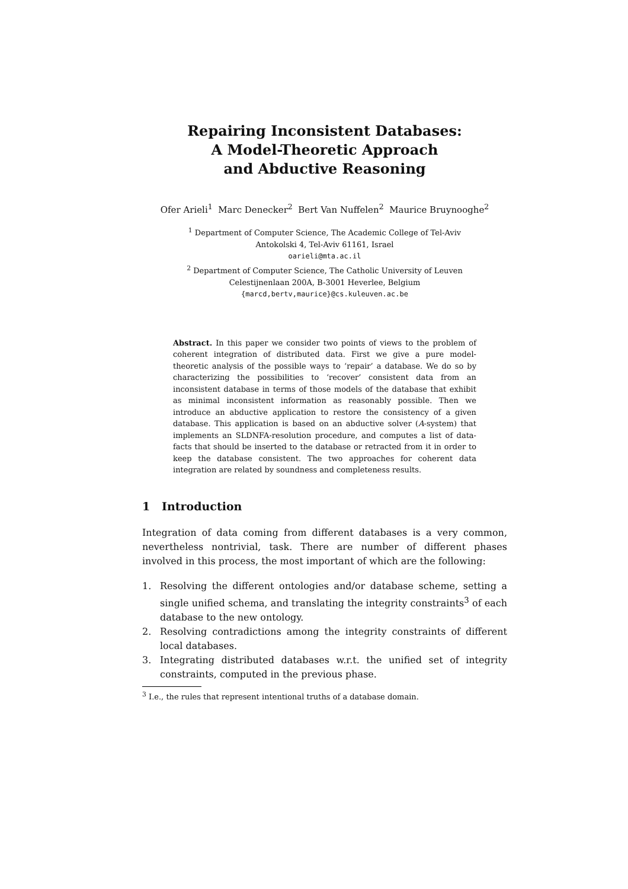Repairing Inconsistent Databases:
A Model-Theoretic Approach
and Abductive Reasoning
Ofer Arieli<sup>1</sup> Marc Denecker<sup>2</sup> Bert Van Nuffelen<sup>2</sup> Maurice Bruynooghe<sup>2</sup>
<sup>1</sup> Department of Computer Science, The Academic College of Tel-Aviv
Antokolski 4, Tel-Aviv 61161, Israel
oarieli@mta.ac.il
<sup>2</sup> Department of Computer Science, The Catholic University of Leuven
Celestijnenlaan 200A, B-3001 Heverlee, Belgium
{marcd,bertv,maurice}@cs.kuleuven.ac.be
Abstract. In this paper we consider two points of views to the problem of coherent integration of distributed data. First we give a pure model-theoretic analysis of the possible ways to ‘repair’ a database. We do so by characterizing the possibilities to ‘recover’ consistent data from an inconsistent database in terms of those models of the database that exhibit as minimal inconsistent information as reasonably possible. Then we introduce an abductive application to restore the consistency of a given database. This application is based on an abductive solver (A-system) that implements an SLDNFA-resolution procedure, and computes a list of data-facts that should be inserted to the database or retracted from it in order to keep the database consistent. The two approaches for coherent data integration are related by soundness and completeness results.
1 Introduction
Integration of data coming from different databases is a very common, nevertheless nontrivial, task. There are number of different phases involved in this process, the most important of which are the following:
1. Resolving the different ontologies and/or database scheme, setting a single unified schema, and translating the integrity constraints<sup>3</sup> of each database to the new ontology.
2. Resolving contradictions among the integrity constraints of different local databases.
3. Integrating distributed databases w.r.t. the unified set of integrity constraints, computed in the previous phase.
<sup>3</sup> I.e., the rules that represent intentional truths of a database domain.